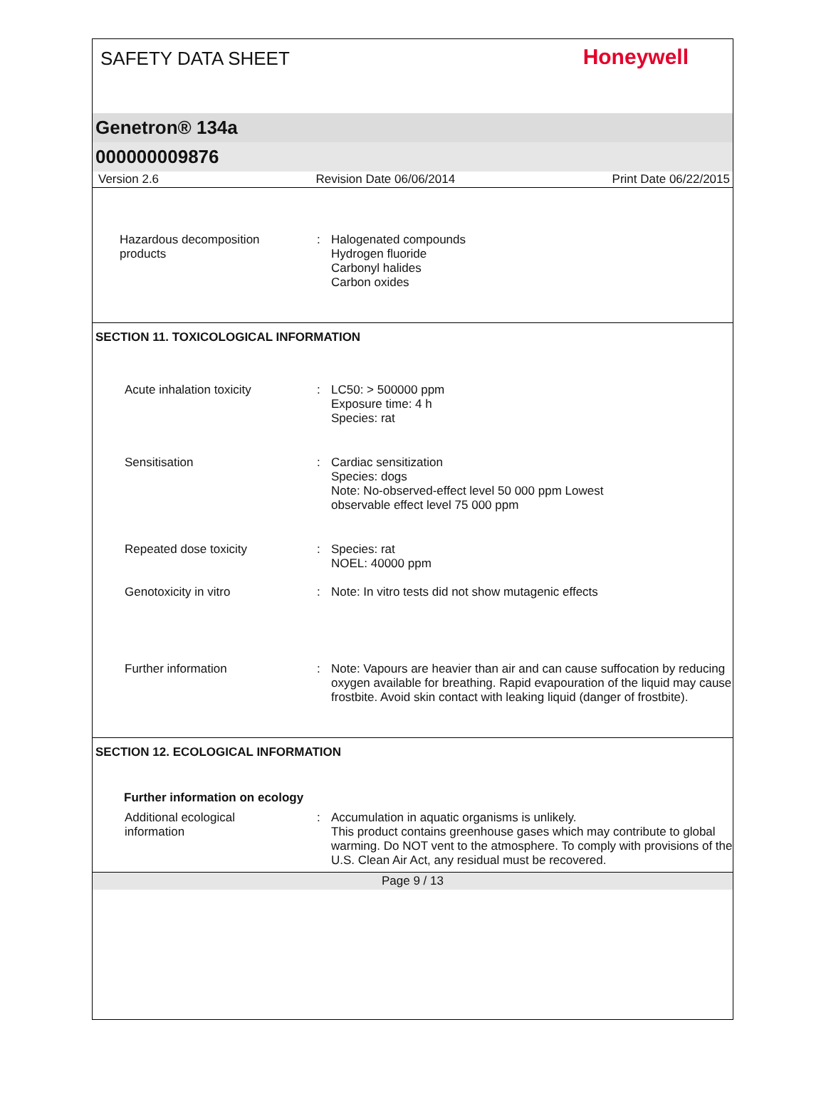SAFETY DATA SHEET
Honeywell
Genetron® 134a
000000009876
Version 2.6 Revision Date 06/06/2014 Print Date 06/22/2015
Hazardous decomposition
products
: Halogenated compounds
Hydrogen fluoride
Carbonyl halides
Carbon oxides
SECTION 11. TOXICOLOGICAL INFORMATION
Acute inhalation toxicity : LC50: > 500000 ppm
Exposure time: 4 h
Species: rat
Sensitisation : Cardiac sensitization
Species: dogs
Note: No-observed-effect level 50 000 ppm Lowest
observable effect level 75 000 ppm
Repeated dose toxicity : Species: rat
NOEL: 40000 ppm
Genotoxicity in vitro : Note: In vitro tests did not show mutagenic effects
Further information : Note: Vapours are heavier than air and can cause suffocation by reducing oxygen available for breathing. Rapid evapouration of the liquid may cause frostbite. Avoid skin contact with leaking liquid (danger of frostbite).
SECTION 12. ECOLOGICAL INFORMATION
Further information on ecology
Additional ecological
information
: Accumulation in aquatic organisms is unlikely.
This product contains greenhouse gases which may contribute to global warming. Do NOT vent to the atmosphere. To comply with provisions of the U.S. Clean Air Act, any residual must be recovered.
Page 9 / 13